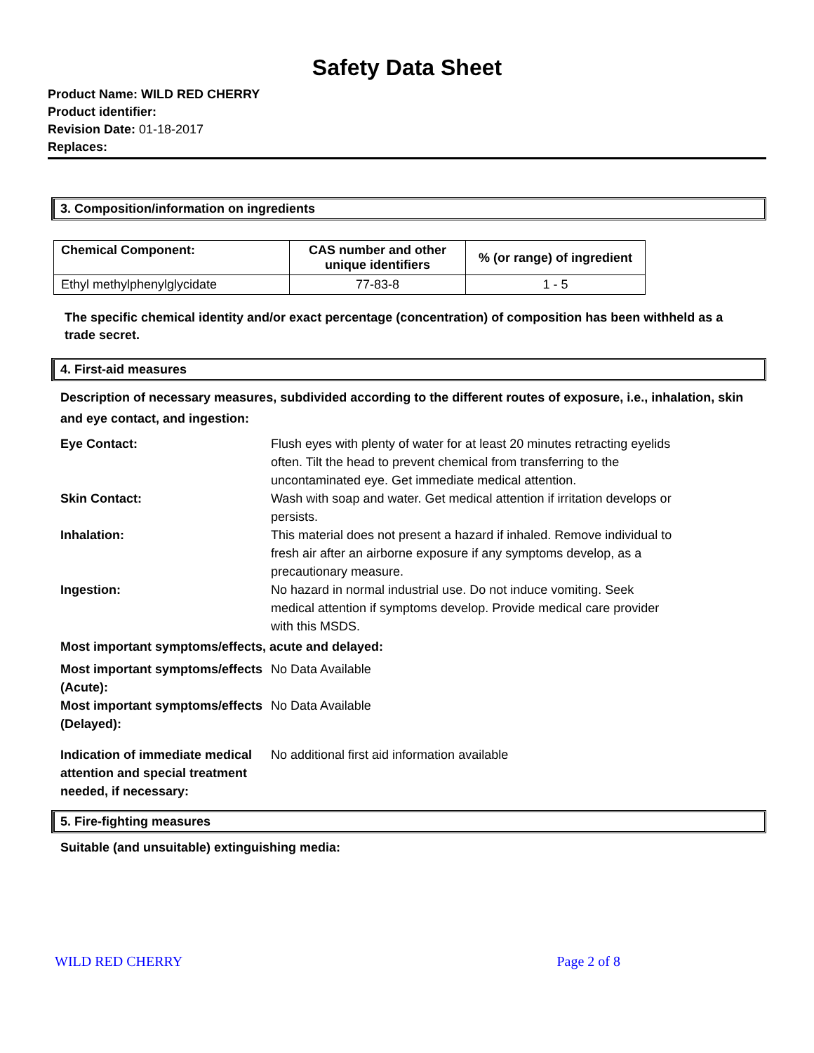Safety Data Sheet
Product Name: WILD RED CHERRY
Product identifier:
Revision Date: 01-18-2017
Replaces:
3. Composition/information on ingredients
| Chemical Component: | CAS number and other unique identifiers | % (or range) of ingredient |
| --- | --- | --- |
| Ethyl methylphenylglycidate | 77-83-8 | 1 - 5 |
The specific chemical identity and/or exact percentage (concentration) of composition has been withheld as a trade secret.
4. First-aid measures
Description of necessary measures, subdivided according to the different routes of exposure, i.e., inhalation, skin and eye contact, and ingestion:
Eye Contact:
Flush eyes with plenty of water for at least 20 minutes retracting eyelids often. Tilt the head to prevent chemical from transferring to the uncontaminated eye. Get immediate medical attention.
Skin Contact:
Wash with soap and water. Get medical attention if irritation develops or persists.
Inhalation:
This material does not present a hazard if inhaled. Remove individual to fresh air after an airborne exposure if any symptoms develop, as a precautionary measure.
Ingestion:
No hazard in normal industrial use. Do not induce vomiting. Seek medical attention if symptoms develop. Provide medical care provider with this MSDS.
Most important symptoms/effects, acute and delayed:
Most important symptoms/effects (Acute):
No Data Available
Most important symptoms/effects (Delayed):
No Data Available
Indication of immediate medical attention and special treatment needed, if necessary:
No additional first aid information available
5. Fire-fighting measures
Suitable (and unsuitable) extinguishing media:
WILD RED CHERRY Page 2 of 8